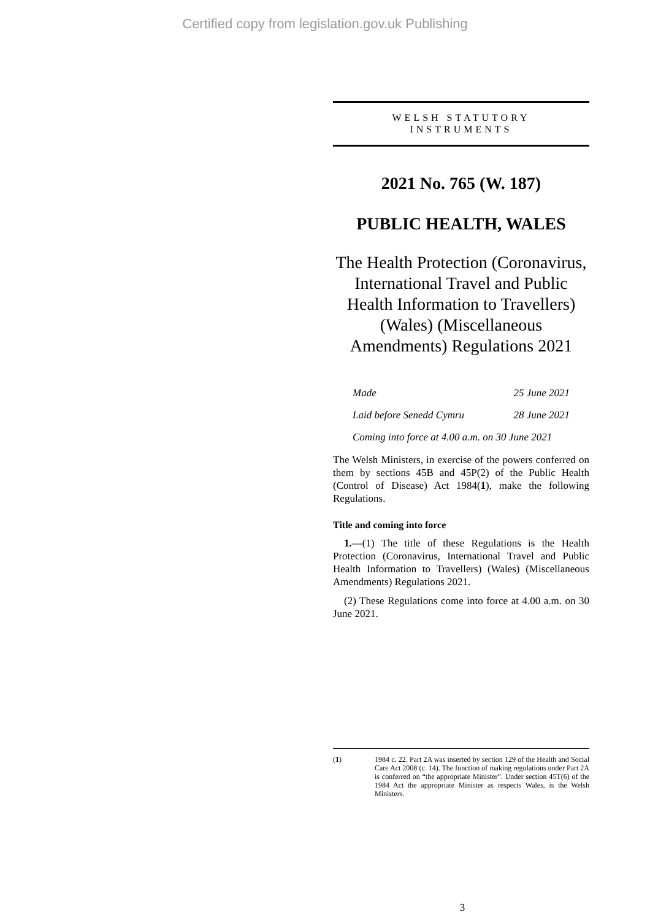Certified copy from legislation.gov.uk Publishing
WELSH STATUTORY
INSTRUMENTS
2021 No. 765 (W. 187)
PUBLIC HEALTH, WALES
The Health Protection (Coronavirus, International Travel and Public Health Information to Travellers) (Wales) (Miscellaneous Amendments) Regulations 2021
Made 25 June 2021
Laid before Senedd Cymru 28 June 2021
Coming into force at 4.00 a.m. on 30 June 2021
The Welsh Ministers, in exercise of the powers conferred on them by sections 45B and 45P(2) of the Public Health (Control of Disease) Act 1984(1), make the following Regulations.
Title and coming into force
1.—(1) The title of these Regulations is the Health Protection (Coronavirus, International Travel and Public Health Information to Travellers) (Wales) (Miscellaneous Amendments) Regulations 2021.
(2) These Regulations come into force at 4.00 a.m. on 30 June 2021.
(1) 1984 c. 22. Part 2A was inserted by section 129 of the Health and Social Care Act 2008 (c. 14). The function of making regulations under Part 2A is conferred on “the appropriate Minister”. Under section 45T(6) of the 1984 Act the appropriate Minister as respects Wales, is the Welsh Ministers.
3